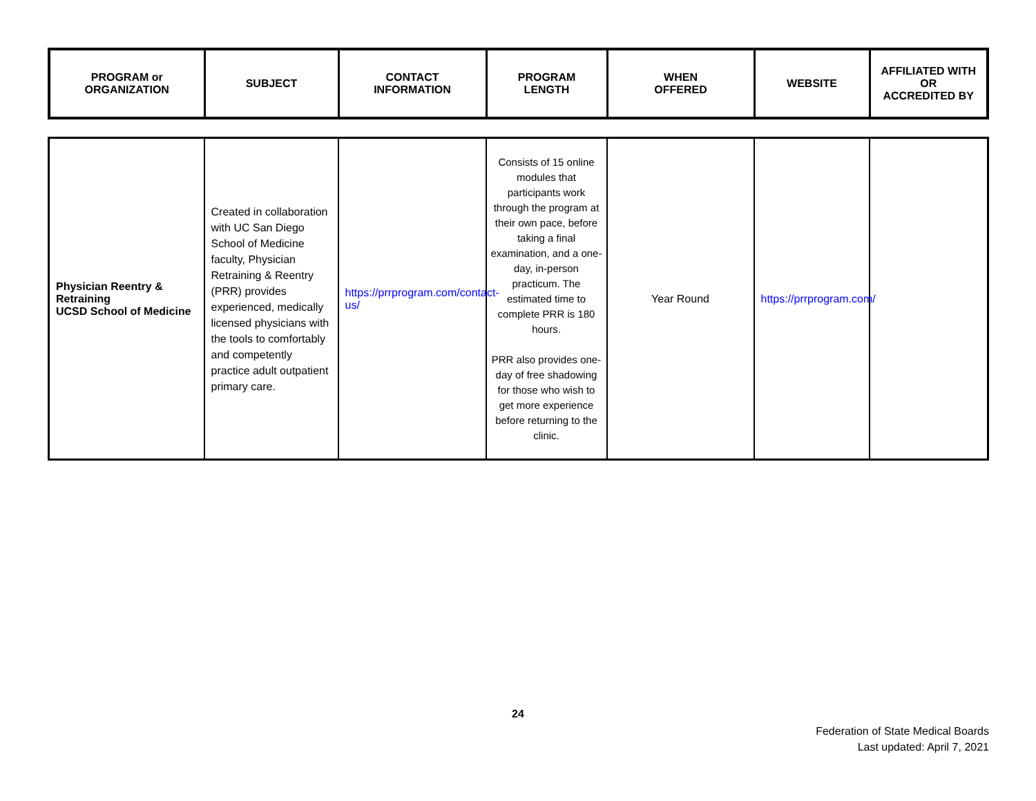| PROGRAM or ORGANIZATION | SUBJECT | CONTACT INFORMATION | PROGRAM LENGTH | WHEN OFFERED | WEBSITE | AFFILIATED WITH OR ACCREDITED BY |
| --- | --- | --- | --- | --- | --- | --- |
| Physician Reentry & Retraining UCSD School of Medicine | Created in collaboration with UC San Diego School of Medicine faculty, Physician Retraining & Reentry (PRR) provides experienced, medically licensed physicians with the tools to comfortably and competently practice adult outpatient primary care. | https://prrprogram.com/contact-us/ | Consists of 15 online modules that participants work through the program at their own pace, before taking a final examination, and a one-day, in-person practicum. The estimated time to complete PRR is 180 hours. PRR also provides one-day of free shadowing for those who wish to get more experience before returning to the clinic. | Year Round | https://prrprogram.com/ | |
24
Federation of State Medical Boards
Last updated: April 7, 2021